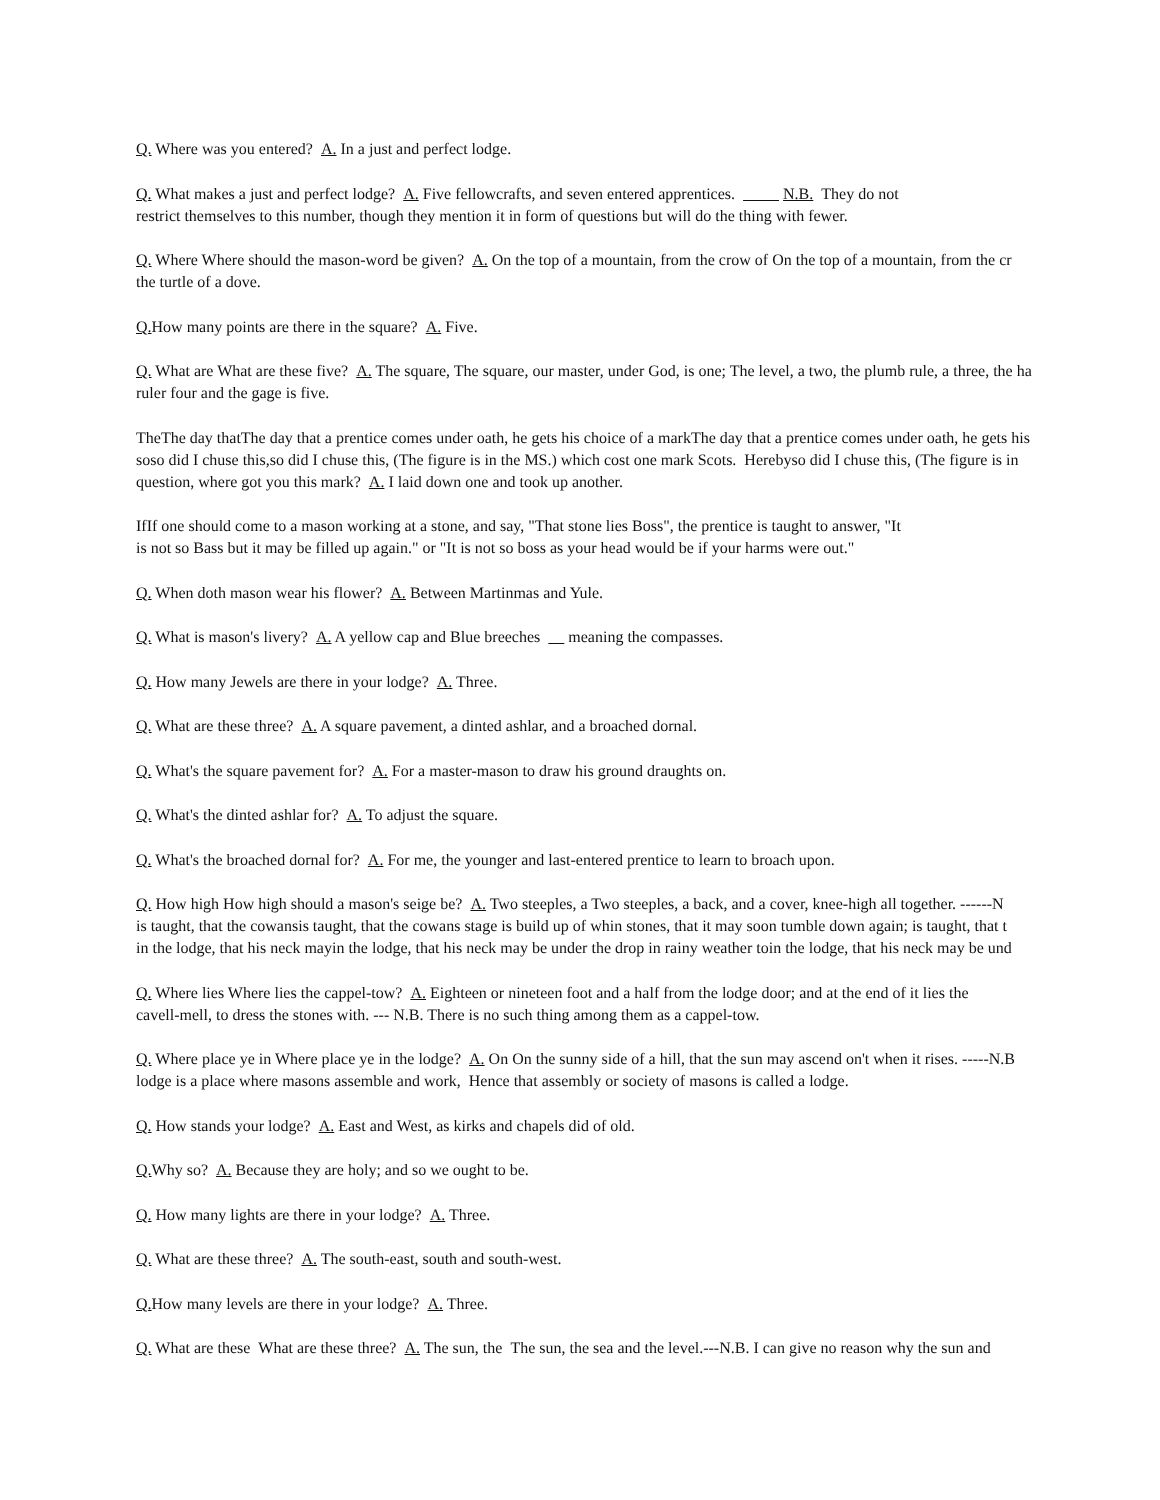Q. Where was you entered? A. In a just and perfect lodge.
Q. What makes a just and perfect lodge? A. Five fellowcrafts, and seven entered apprentices. N.B. They do not
restrict themselves to this number, though they mention it in form of questions but will do the thing with fewer.
Q. Where Where should the mason-word be given? A. On the top of a mountain, from the crow of On the top of a mountain, from the cr
the turtle of a dove.
Q. How many points are there in the square? A. Five.
Q. What are What are these five? A. The square, The square, our master, under God, is one; The level, a two, the plumb rule, a three, the ha
ruler four and the gage is five.
TheThe day thatThe day that a prentice comes under oath, he gets his choice of a markThe day that a prentice comes under oath, he gets his
soso did I chuse this,so did I chuse this, (The figure is in the MS.) which cost one mark Scots. Herebyso did I chuse this, (The figure is in
question, where got you this mark? A. I laid down one and took up another.
IfIf one should come to a mason working at a stone, and say, "That stone lies Boss", the prentice is taught to answer, "It
is not so Bass but it may be filled up again." or "It is not so boss as your head would be if your harms were out."
Q. When doth mason wear his flower? A. Between Martinmas and Yule.
Q. What is mason's livery? A. A yellow cap and Blue breeches meaning the compasses.
Q. How many Jewels are there in your lodge? A. Three.
Q. What are these three? A. A square pavement, a dinted ashlar, and a broached dornal.
Q. What's the square pavement for? A. For a master-mason to draw his ground draughts on.
Q. What's the dinted ashlar for? A. To adjust the square.
Q. What's the broached dornal for? A. For me, the younger and last-entered prentice to learn to broach upon.
Q. How high How high should a mason's seige be? A. Two steeples, a Two steeples, a back, and a cover, knee-high all together. ------N
is taught, that the cowansis taught, that the cowans stage is build up of whin stones, that it may soon tumble down again; is taught, that t
in the lodge, that his neck mayin the lodge, that his neck may be under the drop in rainy weather toin the lodge, that his neck may be und
Q. Where lies Where lies the cappel-tow? A. Eighteen or nineteen foot and a half from the lodge door; and at the end of it lies the
cavell-mell, to dress the stones with. --- N.B. There is no such thing among them as a cappel-tow.
Q. Where place ye in Where place ye in the lodge? A. On On the sunny side of a hill, that the sun may ascend on't when it rises. -----N.B
lodge is a place where masons assemble and work, Hence that assembly or society of masons is called a lodge.
Q. How stands your lodge? A. East and West, as kirks and chapels did of old.
Q. Why so? A. Because they are holy; and so we ought to be.
Q. How many lights are there in your lodge? A. Three.
Q. What are these three? A. The south-east, south and south-west.
Q. How many levels are there in your lodge? A. Three.
Q. What are these What are these three? A. The sun, the The sun, the sea and the level.---N.B. I can give no reason why the sun and